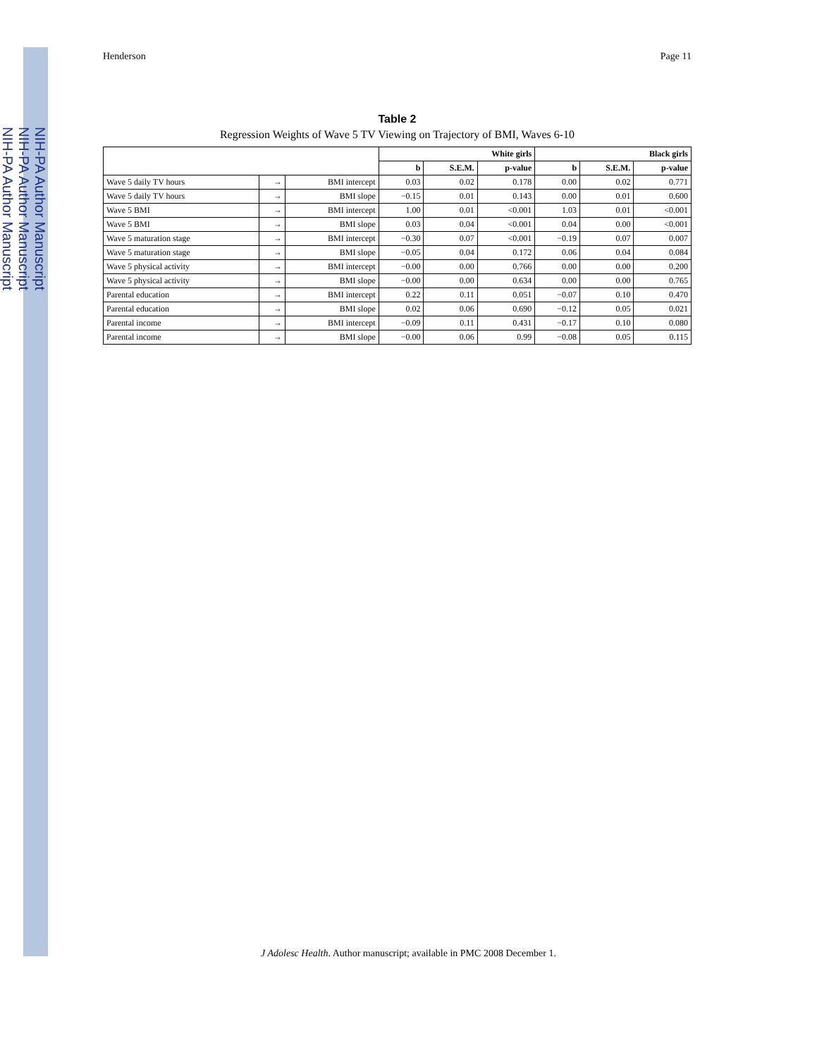NIH-PA Author Manuscript
NIH-PA Author Manuscript
NIH-PA Author Manuscript
Henderson Page 11
Table 2
Regression Weights of Wave 5 TV Viewing on Trajectory of BMI, Waves 6-10
| | | | White girls | | | Black girls | | |
| --- | --- | --- | --- | --- | --- | --- | --- | --- |
| | | | b | S.E.M. | p-value | b | S.E.M. | p-value |
| Wave 5 daily TV hours | → | BMI intercept | 0.03 | 0.02 | 0.178 | 0.00 | 0.02 | 0.771 |
| Wave 5 daily TV hours | → | BMI slope | −0.15 | 0.01 | 0.143 | 0.00 | 0.01 | 0.600 |
| Wave 5 BMI | → | BMI intercept | 1.00 | 0.01 | <0.001 | 1.03 | 0.01 | <0.001 |
| Wave 5 BMI | → | BMI slope | 0.03 | 0.04 | <0.001 | 0.04 | 0.00 | <0.001 |
| Wave 5 maturation stage | → | BMI intercept | −0.30 | 0.07 | <0.001 | −0.19 | 0.07 | 0.007 |
| Wave 5 maturation stage | → | BMI slope | −0.05 | 0.04 | 0.172 | 0.06 | 0.04 | 0.084 |
| Wave 5 physical activity | → | BMI intercept | −0.00 | 0.00 | 0.766 | 0.00 | 0.00 | 0.200 |
| Wave 5 physical activity | → | BMI slope | −0.00 | 0.00 | 0.634 | 0.00 | 0.00 | 0.765 |
| Parental education | → | BMI intercept | 0.22 | 0.11 | 0.051 | −0.07 | 0.10 | 0.470 |
| Parental education | → | BMI slope | 0.02 | 0.06 | 0.690 | −0.12 | 0.05 | 0.021 |
| Parental income | → | BMI intercept | −0.09 | 0.11 | 0.431 | −0.17 | 0.10 | 0.080 |
| Parental income | → | BMI slope | −0.00 | 0.06 | 0.99 | −0.08 | 0.05 | 0.115 |
J Adolesc Health. Author manuscript; available in PMC 2008 December 1.